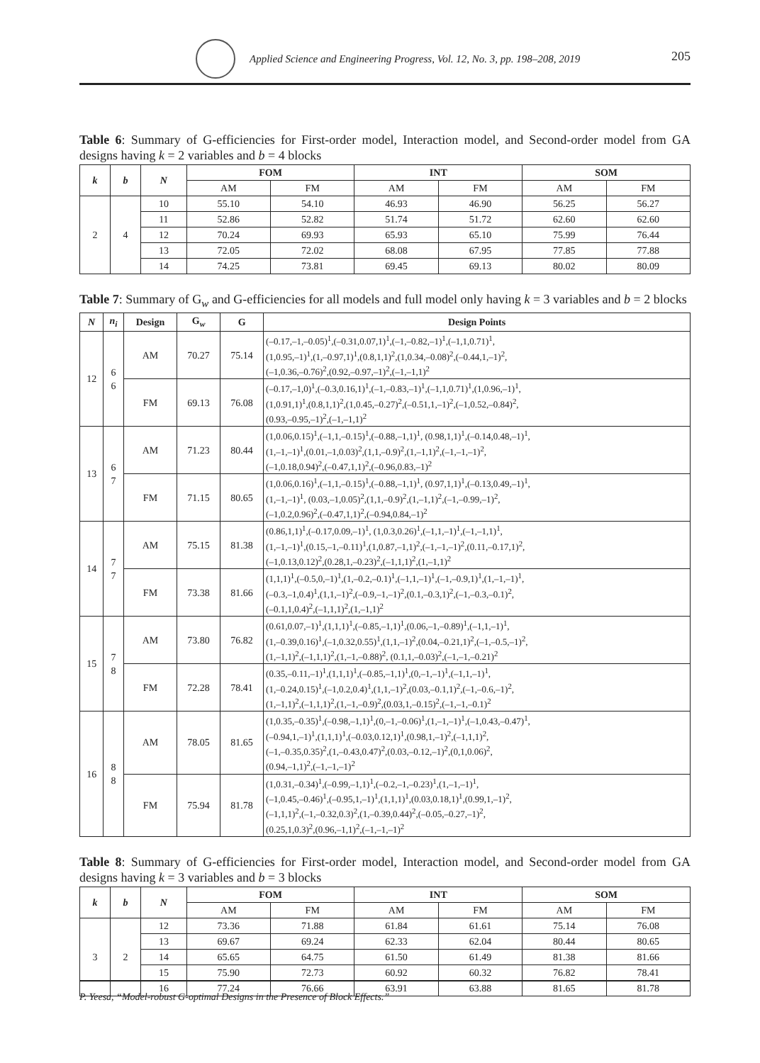Applied Science and Engineering Progress, Vol. 12, No. 3, pp. 198–208, 2019
205
Table 6: Summary of G-efficiencies for First-order model, Interaction model, and Second-order model from GA designs having k = 2 variables and b = 4 blocks
| k | b | N | FOM | | INT | | SOM | |
| --- | --- | --- | --- | --- | --- | --- | --- | --- |
| | | | AM | FM | AM | FM | AM | FM |
| 2 | 4 | 10 | 55.10 | 54.10 | 46.93 | 46.90 | 56.25 | 56.27 |
| | | 11 | 52.86 | 52.82 | 51.74 | 51.72 | 62.60 | 62.60 |
| | | 12 | 70.24 | 69.93 | 65.93 | 65.10 | 75.99 | 76.44 |
| | | 13 | 72.05 | 72.02 | 68.08 | 67.95 | 77.85 | 77.88 |
| | | 14 | 74.25 | 73.81 | 69.45 | 69.13 | 80.02 | 80.09 |
Table 7: Summary of G<sub>w</sub> and G-efficiencies for all models and full model only having k = 3 variables and b = 2 blocks
| N | n<sub>i</sub> | Design | G<sub>w</sub> | G | Design Points |
| --- | --- | --- | --- | --- | --- |
| 12 | 6 6 | AM | 70.27 | 75.14 | (–0.17,–1,–0.05)<sup>1</sup>,(–0.31,0.07,1)<sup>1</sup>,(–1,–0.82,–1)<sup>1</sup>,(–1,1,0.71)<sup>1</sup>, (1,0.95,–1)<sup>1</sup>,(1,–0.97,1)<sup>1</sup>,(0.8,1,1)<sup>2</sup>,(1,0.34,–0.08)<sup>2</sup>,(–0.44,1,–1)<sup>2</sup>, (–1,0.36,–0.76)<sup>2</sup>,(0.92,–0.97,–1)<sup>2</sup>,(–1,–1,1)<sup>2</sup> |
| | | FM | 69.13 | 76.08 | (–0.17,–1,0)<sup>1</sup>,(–0.3,0.16,1)<sup>1</sup>,(–1,–0.83,–1)<sup>1</sup>,(–1,1,0.71)<sup>1</sup>,(1,0.96,–1)<sup>1</sup>, (1,0.91,1)<sup>1</sup>,(0.8,1,1)<sup>2</sup>,(1,0.45,–0.27)<sup>2</sup>,(–0.51,1,–1)<sup>2</sup>,(–1,0.52,–0.84)<sup>2</sup>, (0.93,–0.95,–1)<sup>2</sup>,(–1,–1,1)<sup>2</sup> |
| 13 | 6 7 | AM | 71.23 | 80.44 | (1,0.06,0.15)<sup>1</sup>,(–1,1,–0.15)<sup>1</sup>,(–0.88,–1,1)<sup>1</sup>, (0.98,1,1)<sup>1</sup>,(–0.14,0.48,–1)<sup>1</sup>, (1,–1,–1)<sup>1</sup>,(0.01,–1,0.03)<sup>2</sup>,(1,1,–0.9)<sup>2</sup>,(1,–1,1)<sup>2</sup>,(–1,–1,–1)<sup>2</sup>, (–1,0.18,0.94)<sup>2</sup>,(–0.47,1,1)<sup>2</sup>,(–0.96,0.83,–1)<sup>2</sup> |
| | | FM | 71.15 | 80.65 | (1,0.06,0.16)<sup>1</sup>,(–1,1,–0.15)<sup>1</sup>,(–0.88,–1,1)<sup>1</sup>, (0.97,1,1)<sup>1</sup>,(–0.13,0.49,–1)<sup>1</sup>, (1,–1,–1)<sup>1</sup>, (0.03,–1,0.05)<sup>2</sup>,(1,1,–0.9)<sup>2</sup>,(1,–1,1)<sup>2</sup>,(–1,–0.99,–1)<sup>2</sup>, (–1,0.2,0.96)<sup>2</sup>,(–0.47,1,1)<sup>2</sup>,(–0.94,0.84,–1)<sup>2</sup> |
| 14 | 7 7 | AM | 75.15 | 81.38 | (0.86,1,1)<sup>1</sup>,(–0.17,0.09,–1)<sup>1</sup>, (1,0.3,0.26)<sup>1</sup>,(–1,1,–1)<sup>1</sup>,(–1,–1,1)<sup>1</sup>, (1,–1,–1)<sup>1</sup>,(0.15,–1,–0.11)<sup>1</sup>,(1,0.87,–1,1)<sup>2</sup>,(–1,–1,–1)<sup>2</sup>,(0.11,–0.17,1)<sup>2</sup>, (–1,0.13,0.12)<sup>2</sup>,(0.28,1,–0.23)<sup>2</sup>,(–1,1,1)<sup>2</sup>,(1,–1,1)<sup>2</sup> |
| | | FM | 73.38 | 81.66 | (1,1,1)<sup>1</sup>,(–0.5,0,–1)<sup>1</sup>,(1,–0.2,–0.1)<sup>1</sup>,(–1,1,–1)<sup>1</sup>,(–1,–0.9,1)<sup>1</sup>,(1,–1,–1)<sup>1</sup>, (–0.3,–1,0.4)<sup>1</sup>,(1,1,–1)<sup>2</sup>,(–0.9,–1,–1)<sup>2</sup>,(0.1,–0.3,1)<sup>2</sup>,(–1,–0.3,–0.1)<sup>2</sup>, (–0.1,1,0.4)<sup>2</sup>,(–1,1,1)<sup>2</sup>,(1,–1,1)<sup>2</sup> |
| 15 | 7 8 | AM | 73.80 | 76.82 | (0.61,0.07,–1)<sup>1</sup>,(1,1,1)<sup>1</sup>,(–0.85,–1,1)<sup>1</sup>,(0.06,–1,–0.89)<sup>1</sup>,(–1,1,–1)<sup>1</sup>, (1,–0.39,0.16)<sup>1</sup>,(–1,0.32,0.55)<sup>1</sup>,(1,1,–1)<sup>2</sup>,(0.04,–0.21,1)<sup>2</sup>,(–1,–0.5,–1)<sup>2</sup>, (1,–1,1)<sup>2</sup>,(–1,1,1)<sup>2</sup>,(1,–1,–0.88)<sup>2</sup>, (0.1,1,–0.03)<sup>2</sup>,(–1,–1,–0.21)<sup>2</sup> |
| | | FM | 72.28 | 78.41 | (0.35,–0.11,–1)<sup>1</sup>,(1,1,1)<sup>1</sup>,(–0.85,–1,1)<sup>1</sup>,(0,–1,–1)<sup>1</sup>,(–1,1,–1)<sup>1</sup>, (1,–0.24,0.15)<sup>1</sup>,(–1,0.2,0.4)<sup>1</sup>,(1,1,–1)<sup>2</sup>,(0.03,–0.1,1)<sup>2</sup>,(–1,–0.6,–1)<sup>2</sup>, (1,–1,1)<sup>2</sup>,(–1,1,1)<sup>2</sup>,(1,–1,–0.9)<sup>2</sup>,(0.03,1,–0.15)<sup>2</sup>,(–1,–1,–0.1)<sup>2</sup> |
| 16 | 8 8 | AM | 78.05 | 81.65 | (1,0.35,–0.35)<sup>1</sup>,(–0.98,–1,1)<sup>1</sup>,(0,–1,–0.06)<sup>1</sup>,(1,–1,–1)<sup>1</sup>,(–1,0.43,–0.47)<sup>1</sup>, (–0.94,1,–1)<sup>1</sup>,(1,1,1)<sup>1</sup>,(–0.03,0.12,1)<sup>1</sup>,(0.98,1,–1)<sup>2</sup>,(–1,1,1)<sup>2</sup>, (–1,–0.35,0.35)<sup>2</sup>,(1,–0.43,0.47)<sup>2</sup>,(0.03,–0.12,–1)<sup>2</sup>,(0,1,0.06)<sup>2</sup>, (0.94,–1,1)<sup>2</sup>,(–1,–1,–1)<sup>2</sup> |
| | | FM | 75.94 | 81.78 | (1,0.31,–0.34)<sup>1</sup>,(–0.99,–1,1)<sup>1</sup>,(–0.2,–1,–0.23)<sup>1</sup>,(1,–1,–1)<sup>1</sup>, (–1,0.45,–0.46)<sup>1</sup>,(–0.95,1,–1)<sup>1</sup>,(1,1,1)<sup>1</sup>,(0.03,0.18,1)<sup>1</sup>,(0.99,1,–1)<sup>2</sup>, (–1,1,1)<sup>2</sup>,(–1,–0.32,0.3)<sup>2</sup>,(1,–0.39,0.44)<sup>2</sup>,(–0.05,–0.27,–1)<sup>2</sup>, (0.25,1,0.3)<sup>2</sup>,(0.96,–1,1)<sup>2</sup>,(–1,–1,–1)<sup>2</sup> |
Table 8: Summary of G-efficiencies for First-order model, Interaction model, and Second-order model from GA designs having k = 3 variables and b = 3 blocks
| k | b | N | FOM | | INT | | SOM | |
| --- | --- | --- | --- | --- | --- | --- | --- | --- |
| | | | AM | FM | AM | FM | AM | FM |
| 3 | 2 | 12 | 73.36 | 71.88 | 61.84 | 61.61 | 75.14 | 76.08 |
| | | 13 | 69.67 | 69.24 | 62.33 | 62.04 | 80.44 | 80.65 |
| | | 14 | 65.65 | 64.75 | 61.50 | 61.49 | 81.38 | 81.66 |
| | | 15 | 75.90 | 72.73 | 60.92 | 60.32 | 76.82 | 78.41 |
| | | 16 | 77.24 | 76.66 | 63.91 | 63.88 | 81.65 | 81.78 |
P. Yeesa, “Model-robust G-optimal Designs in the Presence of Block Effects.”